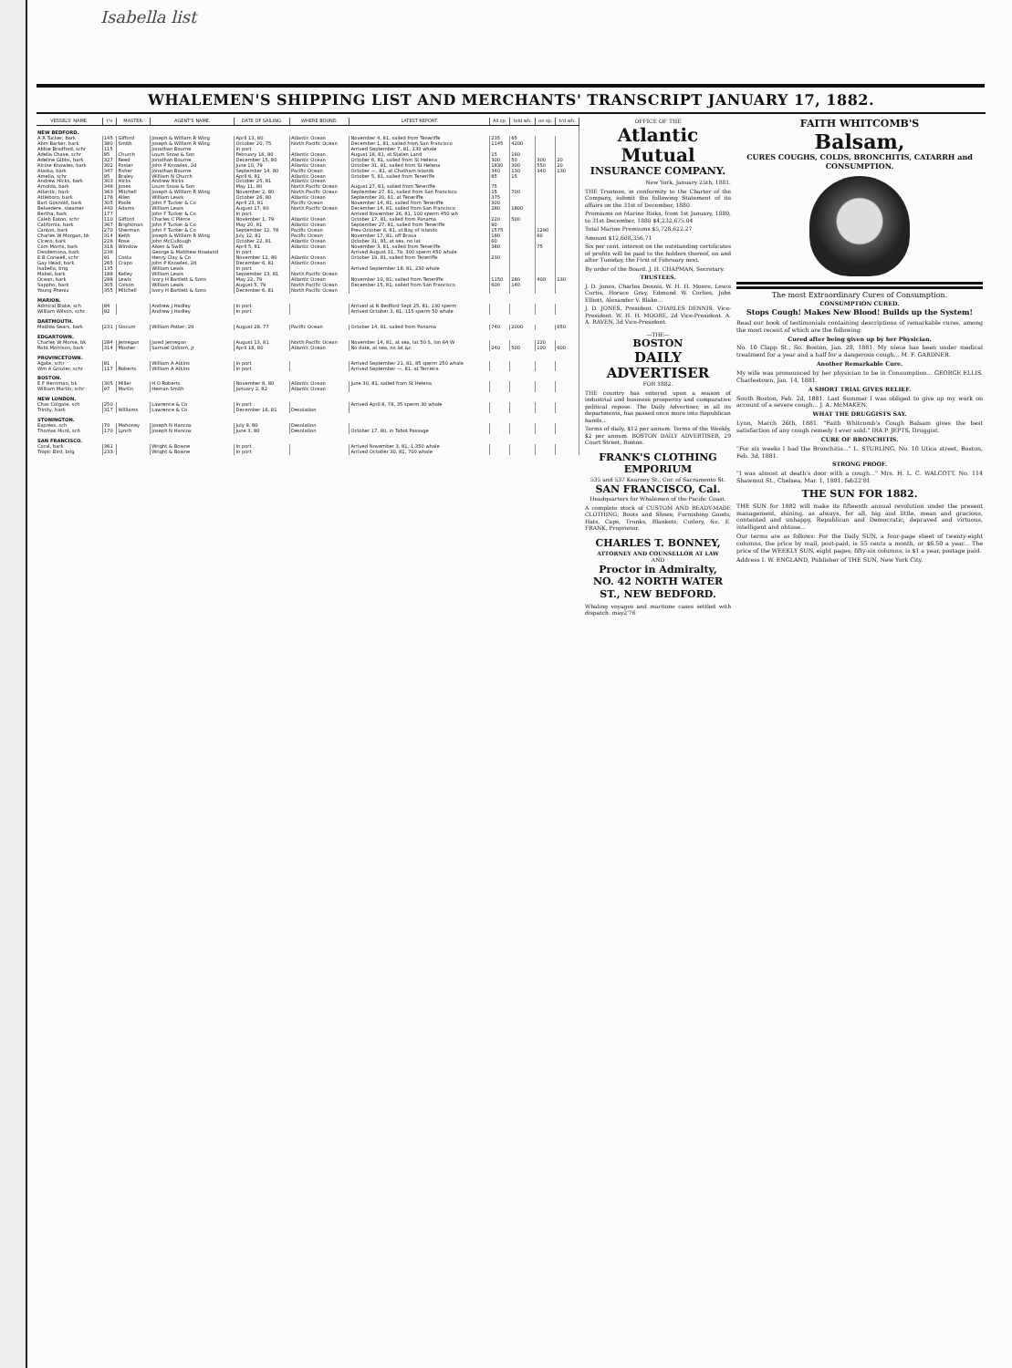Isabella list
WHALEMEN'S SHIPPING LIST AND MERCHANTS' TRANSCRIPT JANUARY 17, 1882.
| VESSELS' NAME. | t'n | MASTER. | AGENT'S NAME. | DATE OF SAILING. | WHERE BOUND. | LATEST REPORT. | All sp. | told wh. | on sp. | b'd wh. |
| --- | --- | --- | --- | --- | --- | --- | --- | --- | --- | --- |
| NEW BEDFORD. | | | | | | | | | | |
| A R Tucker, bark | 145 | Gifford | Joseph & William R Wing | April 13, 80 | Atlantic Ocean | November 4, 81, sailed from Teneriffe | 235 | 65 | | |
| Abm Barker, bark | 380 | Smith | Joseph & William R Wing | October 20, 75 | North Pacific Ocean | December 1, 81, sailed from San Francisco | 1145 | 4200 | | |
| Abbie Bradford, schr | 115 | | Jonathan Bourne | In port | | Arrived September 7, 81, 130 whale | | | | |
| Adelia Chase, schr | 85 | Church | Loum Snow & Son | February 16, 80 | Atlantic Ocean | August 16, 81, at Staten Land | 15 | 160 | | |
| Adeline Gibbs, bark | 327 | Reed | Jonathan Bourne | December 15, 80 | Atlantic Ocean | October 6, 81, sailed from St Helena | 300 | 50 | 300 | 20 |
| Alcine Knowles, bark | 302 | Foster | John P Knowles, 2d | June 10, 79 | Atlantic Ocean | October 31, 81, sailed from St Helena | 1830 | 300 | 550 | 20 |
| Alaska, bark | 347 | Fisher | Jonathan Bourne | September 14, 80 | Pacific Ocean | October —, 81, at Chatham Islands | 340 | 130 | 340 | 130 |
| Amelia, schr | 95 | Braley | William N Church | April 6, 81 | Atlantic Ocean | October 5, 81, sailed from Teneriffe | 85 | 15 | | |
| Andrew Hicks, bark | 303 | Hicks | Andrew Hicks | October 25, 81 | Atlantic Ocean | | | | | |
| Arnolda, bark | 346 | Jones | Loum Snow & Son | May 11, 80 | North Pacific Ocean | August 27, 81, sailed from Teneriffe | 75 | | | |
| Atlantic, bark | 363 | Mitchell | Joseph & William R Wing | November 2, 80 | North Pacific Ocean | September 27, 81, sailed from San Francisco | 15 | 700 | | |
| Attleboro, bark | 176 | Allen | William Lewis | October 26, 80 | Atlantic Ocean | September 20, 81, at Teneriffe | 375 | | | |
| Bart Gosnold, bark | 305 | Poole | John F Tucker & Co | April 23, 81 | Pacific Ocean | November 14, 81, sailed from Teneriffe | 300 | | | |
| Belvedere, steamer | 440 | Adams | William Lewis | August 17, 80 | North Pacific Ocean | December 14, 81, sailed from San Francisco | 280 | 1800 | | |
| Bertha, bark | 177 | | John F Tucker & Co | In port | | Arrived November 26, 81, 100 sperm 450 wh | | | | |
| Caleb Eaton, schr | 110 | Gifford | Charles C Pierce | November 1, 79 | Atlantic Ocean | October 17, 81, sailed from Panama | 220 | 500 | | |
| California, bark | 367 | Brightman | John F Tucker & Co | May 20, 81 | Atlantic Ocean | September 27, 81, sailed from Teneriffe | 90 | | | |
| Canton, bark | 270 | Sherman | John F Tucker & Co | September 12, 78 | Pacific Ocean | Prev October 6, 81, at Bay of Islands | 1575 | | 1290 | |
| Charles W Morgan, bk | 314 | Keith | Joseph & William R Wing | July 12, 81 | Pacific Ocean | November 17, 81, off Brava | 180 | | 60 | |
| Cicero, bark | 226 | Rose | John McCullough | October 22, 81 | Atlantic Ocean | October 31, 81, at sea, no lat | 60 | | | |
| Com Morris, bark | 318 | Winslow | Aiken & Swift | April 5, 81 | Atlantic Ocean | November 3, 81, sailed from Teneriffe | 380 | | 75 | |
| Desdemona, bark | 236 | | George & Matthew Howland | In port | | Arrived August 31, 79, 300 sperm 450 whale | | | | |
| E B Conwell, schr | 91 | Costa | Henry Clay & Co | November 12, 80 | Atlantic Ocean | October 19, 81, sailed from Teneriffe | 230 | | | |
| Gay Head, bark | 265 | Crapo | John P Knowles, 2d | December 6, 81 | Atlantic Ocean | | | | | |
| Isabella, brig | 135 | | William Lewis | In port | | Arrived September 18, 81, 230 whale | | | | |
| Mabel, bark | 188 | Kelley | William Lewis | September 13, 81 | North Pacific Ocean | | | | | |
| Ocean, bark | 288 | Lewis | Ivory H Bartlett & Sons | May 22, 79 | Atlantic Ocean | November 10, 81, sailed from Teneriffe | 1150 | 280 | 400 | 130 |
| Sappho, bark | 305 | Colson | William Lewis | August 5, 79 | North Pacific Ocean | December 15, 81, sailed from San Francisco | 600 | 140 | | |
| Young Phenix | 355 | Mitchell | Ivory H Bartlett & Sons | December 6, 81 | North Pacific Ocean | | | | | |
| MARION. | | | | | | | | | | |
| Admiral Blake, sch | 84 | | Andrew J Hadley | In port | | Arrived at N Bedford Sept 25, 81, 130 sperm | | | | |
| William Wilson, schr | 92 | | Andrew J Hadley | In port | | Arrived October 3, 81, 115 sperm 50 whale | | | | |
| DARTMOUTH. | | | | | | | | | | |
| Matilda Sears, bark | 231 | Slocum | William Potter, 2d | August 28, 77 | Pacific Ocean | October 14, 81, sailed from Panama | 740 | 2000 | | 650 |
| EDGARTOWN. | | | | | | | | | | |
| Charles W Morse, bk | 284 | Jernegan | Jared Jernegan | August 13, 81 | North Pacific Ocean | November 14, 81, at sea, lat 50 S, lon 64 W | | | 220 | |
| Robt Morrison, bark | 314 | Mosher | Samuel Osborn, Jr | April 18, 80 | Atlantic Ocean | No date, at sea, no lat &c | 240 | 500 | 100 | 600 |
| PROVINCETOWN. | | | | | | | | | | |
| Agate, schr | 81 | | William A Atkins | In port | | Arrived September 21, 81, 85 sperm 250 whale | | | | |
| Wm A Grozier, schr | 117 | Roberts | William A Atkins | In port | | Arrived September —, 81, at Terceira | | | | |
| BOSTON. | | | | | | | | | | |
| E F Herriman, bk | 305 | Miller | H O Roberts | November 8, 80 | Atlantic Ocean | June 30, 81, sailed from St Helena | | | | |
| William Martin, schr | 97 | Martin | Heman Smith | January 2, 82 | Atlantic Ocean | | | | | |
| NEW LONDON. | | | | | | | | | | |
| Chas Colgate, sch | 250 | | Lawrence & Co | In port | | Arrived April 6, 78, 35 sperm 30 whale | | | | |
| Trinity, bark | 317 | Williams | Lawrence & Co | December 18, 81 | Desolation | | | | | |
| STONINGTON. | | | | | | | | | | |
| Express, sch | 70 | Mahoney | Joseph N Hancox | July 8, 80 | Desolation | | | | | |
| Thomas Hunt, sch | 170 | Lynch | Joseph N Hancox | June 3, 80 | Desolation | October 17, 80, in Tabot Passage | | | | |
| SAN FRANCISCO. | | | | | | | | | | |
| Coral, bark | 361 | | Wright & Bowne | In port | | Arrived November 3, 81, 1,350 whale | | | | |
| Tropic Bird, brig | 233 | | Wright & Bowne | In port | | Arrived October 30, 81, 700 whale | | | | |
OFFICE OF THE
Atlantic Mutual
INSURANCE COMPANY.
New York, January 25th, 1881.
THE Trustees, in conformity to the Charter of the Company, submit the following Statement of its affairs on the 31st of December, 1880.
Premiums on Marine Risks, from 1st January, 1880, to 31st December, 1880 $4,232,675.04
Total Marine Premiums $5,728,622.27
Amount $12,608,356.71
Six per cent. interest on the outstanding certificates of profits will be paid to the holders thereof, on and after Tuesday, the First of February next.
By order of the Board. J. H. CHAPMAN, Secretary.
TRUSTEES.
J. D. Jones, Charles Dennis, W. H. H. Moore, Lewis Curtis, Horace Gray, Edmund W. Corlies, John Elliott, Alexander V. Blake...
J. D. JONES, President. CHARLES DENNIS, Vice-President. W. H. H. MOORE, 2d Vice-President. A. A. RAVEN, 3d Vice-President.
—THE—
BOSTON
DAILY ADVERTISER
FOR 1882.
THE country has entered upon a season of industrial and business prosperity and comparative political repose. The Daily Advertiser, in all its departments, has passed once more into Republican hands...
Terms of daily, $12 per annum. Terms of the Weekly, $2 per annum. BOSTON DAILY ADVERTISER, 29 Court Street, Boston.
FRANK'S CLOTHING EMPORIUM
535 and 537 Kearney St., Cor. of Sacramento St.
SAN FRANCISCO, Cal.
Headquarters for Whalemen of the Pacific Coast.
A complete stock of CUSTOM AND READY-MADE CLOTHING; Boots and Shoes; Furnishing Goods; Hats, Caps, Trunks, Blankets, Cutlery, &c. E. FRANK, Proprietor.
CHARLES T. BONNEY,
ATTORNEY AND COUNSELLOR AT LAW
AND
Proctor in Admiralty,
NO. 42 NORTH WATER ST., NEW BEDFORD.
Whaling voyages and maritime cases settled with dispatch. may2'76
FAITH WHITCOMB'S
Balsam,
CURES COUGHS, COLDS, BRONCHITIS, CATARRH and CONSUMPTION.
The most Extraordinary Cures of Consumption.
CONSUMPTION CURED.
Stops Cough! Makes New Blood! Builds up the System!
Read our book of testimonials containing descriptions of remarkable cures, among the most recent of which are the following:
Cured after being given up by her Physician.
No. 10 Clapp St., So. Boston, Jan. 29, 1881. My niece has been under medical treatment for a year and a half for a dangerous cough... M. F. GARDNER.
Another Remarkable Cure.
My wife was pronounced by her physician to be in Consumption... GEORGE ELLIS. Charlestown, Jan. 14, 1881.
A SHORT TRIAL GIVES RELIEF.
South Boston, Feb. 2d, 1881. Last Summer I was obliged to give up my work on account of a severe cough... J. A. McMAKEN.
WHAT THE DRUGGISTS SAY.
Lynn, March 26th, 1881. "Faith Whitcomb's Cough Balsam gives the best satisfaction of any cough remedy I ever sold." IRA P. JEPTS, Druggist.
CURE OF BRONCHITIS.
"For six weeks I had the Bronchitis..." L. STURLING, No. 10 Utica street, Boston, Feb. 3d, 1881.
STRONG PROOF.
"I was almost at death's door with a cough..." Mrs. H. L. C. WALCOTT, No. 114 Shawmut St., Chelsea, Mar. 1, 1881. feb22'81
THE SUN FOR 1882.
THE SUN for 1882 will make its fifteenth annual revolution under the present management, shining, as always, for all, big and little, mean and gracious, contented and unhappy, Republican and Democratic, depraved and virtuous, intelligent and obtuse...
Our terms are as follows: For the Daily SUN, a four-page sheet of twenty-eight columns, the price by mail, post-paid, is 55 cents a month, or $6.50 a year... The price of the WEEKLY SUN, eight pages, fifty-six columns, is $1 a year, postage paid.
Address I. W. ENGLAND, Publisher of THE SUN, New York City.